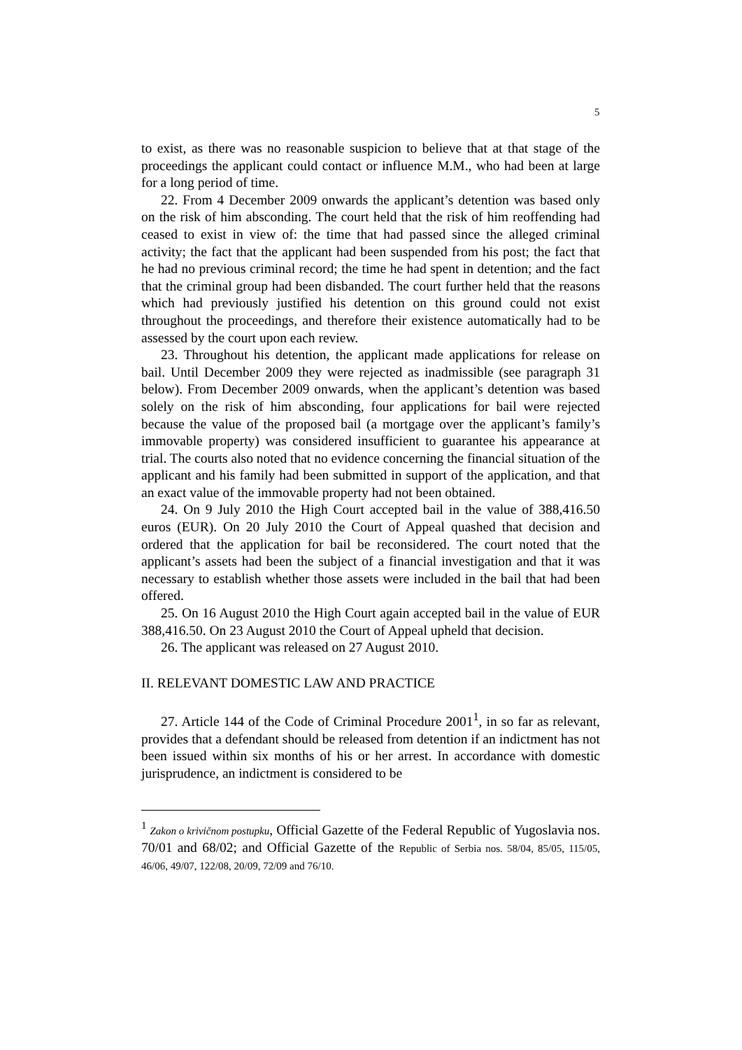5
to exist, as there was no reasonable suspicion to believe that at that stage of the proceedings the applicant could contact or influence M.M., who had been at large for a long period of time.
22. From 4 December 2009 onwards the applicant’s detention was based only on the risk of him absconding. The court held that the risk of him reoffending had ceased to exist in view of: the time that had passed since the alleged criminal activity; the fact that the applicant had been suspended from his post; the fact that he had no previous criminal record; the time he had spent in detention; and the fact that the criminal group had been disbanded. The court further held that the reasons which had previously justified his detention on this ground could not exist throughout the proceedings, and therefore their existence automatically had to be assessed by the court upon each review.
23. Throughout his detention, the applicant made applications for release on bail. Until December 2009 they were rejected as inadmissible (see paragraph 31 below). From December 2009 onwards, when the applicant’s detention was based solely on the risk of him absconding, four applications for bail were rejected because the value of the proposed bail (a mortgage over the applicant’s family’s immovable property) was considered insufficient to guarantee his appearance at trial. The courts also noted that no evidence concerning the financial situation of the applicant and his family had been submitted in support of the application, and that an exact value of the immovable property had not been obtained.
24. On 9 July 2010 the High Court accepted bail in the value of 388,416.50 euros (EUR). On 20 July 2010 the Court of Appeal quashed that decision and ordered that the application for bail be reconsidered. The court noted that the applicant’s assets had been the subject of a financial investigation and that it was necessary to establish whether those assets were included in the bail that had been offered.
25. On 16 August 2010 the High Court again accepted bail in the value of EUR 388,416.50. On 23 August 2010 the Court of Appeal upheld that decision.
26. The applicant was released on 27 August 2010.
II. RELEVANT DOMESTIC LAW AND PRACTICE
27. Article 144 of the Code of Criminal Procedure 2001<sup>1</sup>, in so far as relevant, provides that a defendant should be released from detention if an indictment has not been issued within six months of his or her arrest. In accordance with domestic jurisprudence, an indictment is considered to be
<sup>1</sup> Zakon o krivičnom postupku, Official Gazette of the Federal Republic of Yugoslavia nos. 70/01 and 68/02; and Official Gazette of the Republic of Serbia nos. 58/04, 85/05, 115/05, 46/06, 49/07, 122/08, 20/09, 72/09 and 76/10.